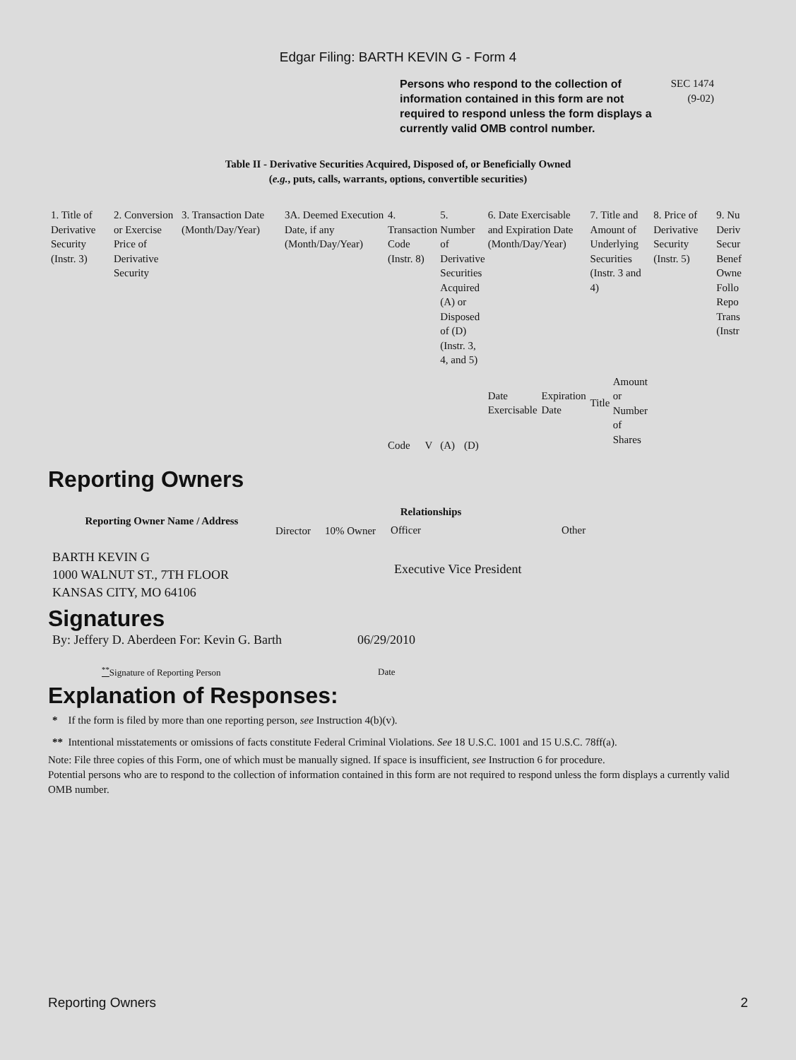Edgar Filing: BARTH KEVIN G - Form 4
Persons who respond to the collection of information contained in this form are not required to respond unless the form displays a currently valid OMB control number.
SEC 1474
(9-02)
Table II - Derivative Securities Acquired, Disposed of, or Beneficially Owned
(e.g., puts, calls, warrants, options, convertible securities)
| 1. Title of Derivative Security (Instr. 3) | 2. Conversion or Exercise Price of Derivative Security | 3. Transaction Date (Month/Day/Year) | 3A. Deemed Execution Date, if any (Month/Day/Year) | 4. Transaction Code (Instr. 8) | | 5. Number of Derivative Securities Acquired (A) or Disposed of (D) (Instr. 3, 4, and 5) | | 6. Date Exercisable and Expiration Date (Month/Day/Year) | | 7. Title and Amount of Underlying Securities (Instr. 3 and 4) | | 8. Price of Derivative Security (Instr. 5) | 9. Nu Deriv Secur Benef Owne Follo Repo Trans (Instr |
| | | | | Code | V | (A) | (D) | Date Exercisable | Expiration Date | Title | Amount or Number of Shares | | |
Reporting Owners
| Reporting Owner Name / Address | Relationships | | | |
| --- | --- | --- | --- | --- |
| | Director | 10% Owner | Officer | Other |
| BARTH KEVIN G 1000 WALNUT ST., 7TH FLOOR KANSAS CITY, MO 64106 | | | Executive Vice President | |
Signatures
| By: Jeffery D. Aberdeen For: Kevin G. Barth | 06/29/2010 |
| <sup>**</sup> Signature of Reporting Person | Date |
Explanation of Responses:
* If the form is filed by more than one reporting person, see Instruction 4(b)(v).
** Intentional misstatements or omissions of facts constitute Federal Criminal Violations. See 18 U.S.C. 1001 and 15 U.S.C. 78ff(a).
Note: File three copies of this Form, one of which must be manually signed. If space is insufficient, see Instruction 6 for procedure.
Potential persons who are to respond to the collection of information contained in this form are not required to respond unless the form displays a currently valid OMB number.
Reporting Owners 2